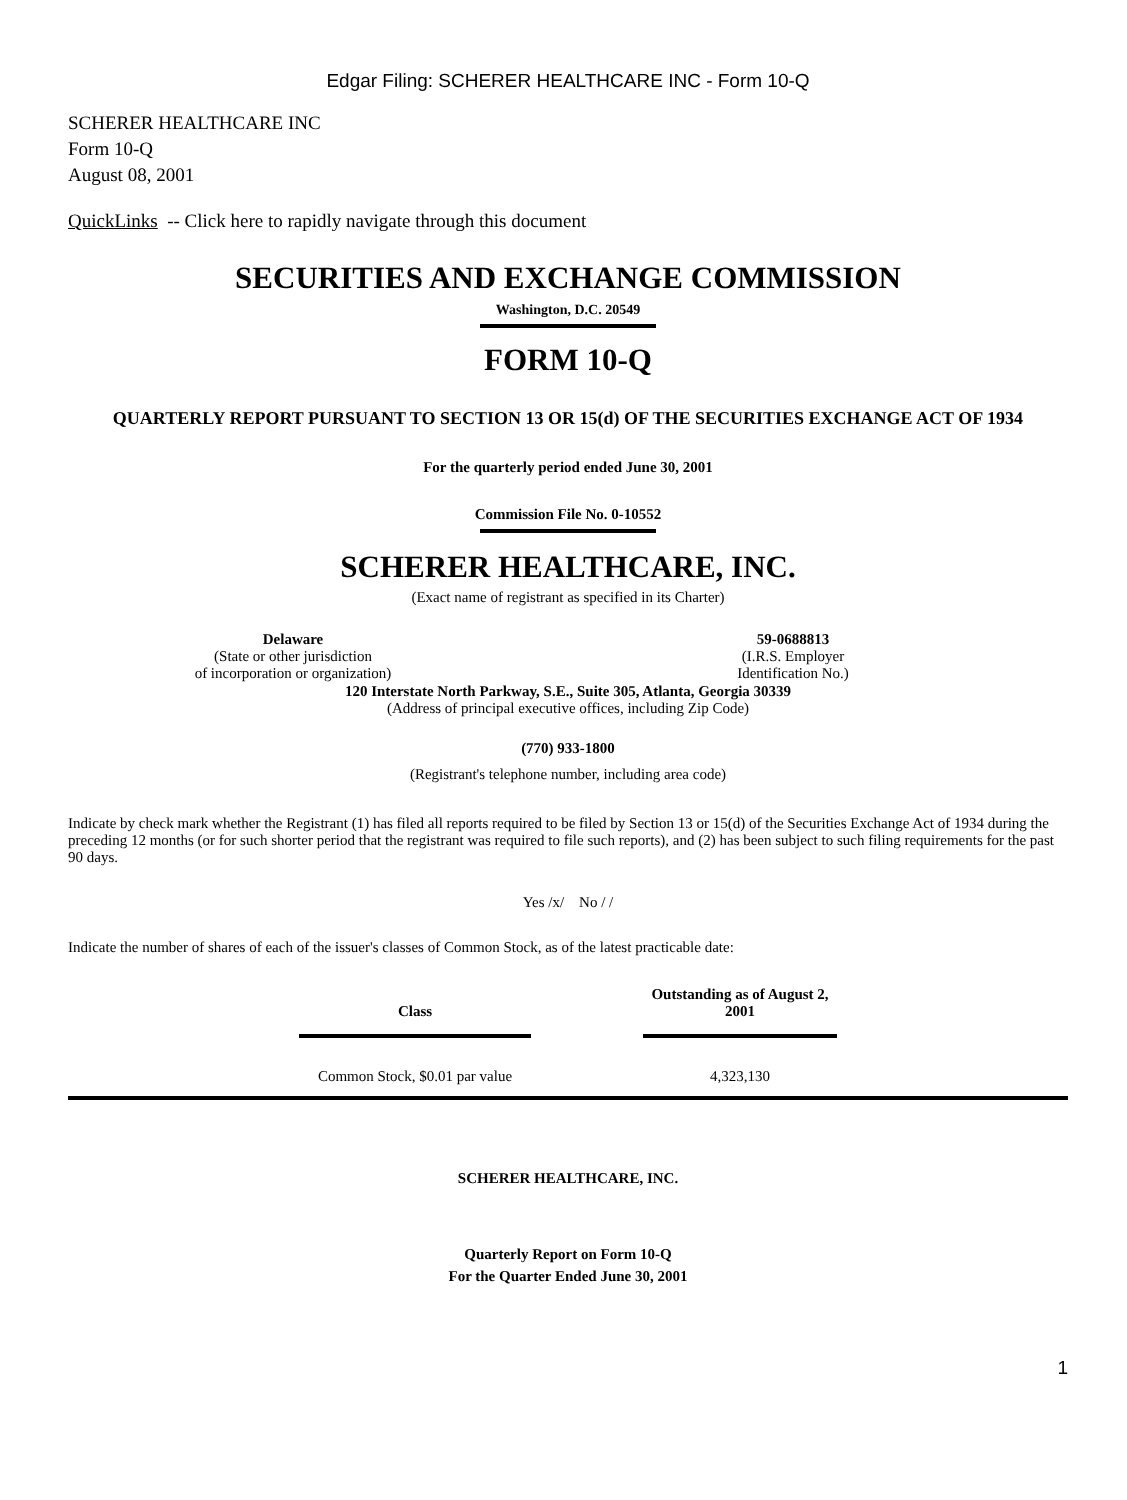Edgar Filing: SCHERER HEALTHCARE INC - Form 10-Q
SCHERER HEALTHCARE INC
Form 10-Q
August 08, 2001
QuickLinks -- Click here to rapidly navigate through this document
SECURITIES AND EXCHANGE COMMISSION
Washington, D.C. 20549
FORM 10-Q
QUARTERLY REPORT PURSUANT TO SECTION 13 OR 15(d) OF THE SECURITIES EXCHANGE ACT OF 1934
For the quarterly period ended June 30, 2001
Commission File No. 0-10552
SCHERER HEALTHCARE, INC.
(Exact name of registrant as specified in its Charter)
| Delaware (State or other jurisdiction of incorporation or organization) | 59-0688813 (I.R.S. Employer Identification No.) |
120 Interstate North Parkway, S.E., Suite 305, Atlanta, Georgia 30339
(Address of principal executive offices, including Zip Code)
(770) 933-1800
(Registrant's telephone number, including area code)
Indicate by check mark whether the Registrant (1) has filed all reports required to be filed by Section 13 or 15(d) of the Securities Exchange Act of 1934 during the preceding 12 months (or for such shorter period that the registrant was required to file such reports), and (2) has been subject to such filing requirements for the past 90 days.
Yes /x/ No / /
Indicate the number of shares of each of the issuer's classes of Common Stock, as of the latest practicable date:
| Class | | Outstanding as of August 2, 2001 |
| --- | --- | --- |
| Common Stock, $0.01 par value | | 4,323,130 |
SCHERER HEALTHCARE, INC.
Quarterly Report on Form 10-Q
For the Quarter Ended June 30, 2001
1